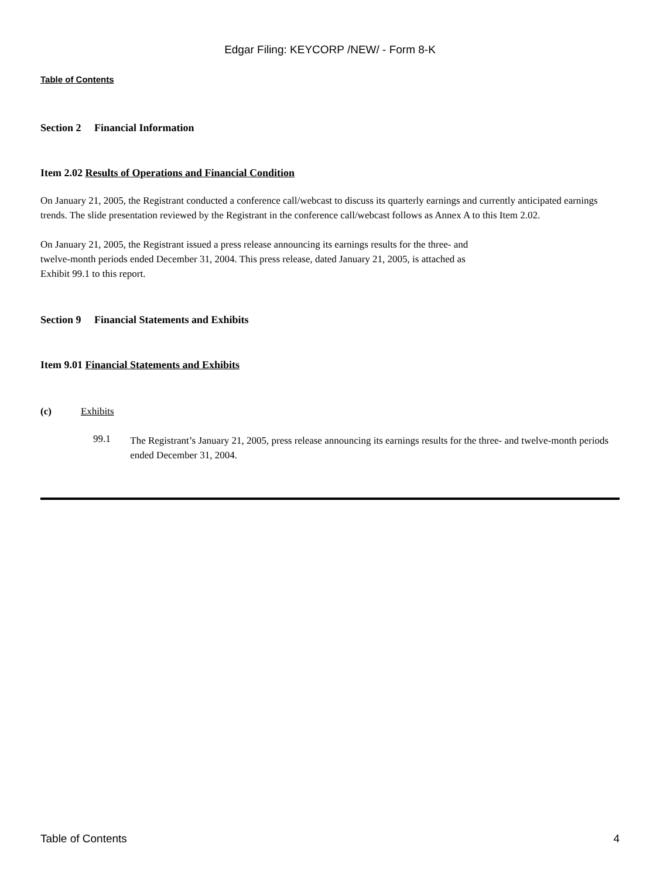Edgar Filing: KEYCORP /NEW/ - Form 8-K
Table of Contents
Section 2 Financial Information
Item 2.02 Results of Operations and Financial Condition
On January 21, 2005, the Registrant conducted a conference call/webcast to discuss its quarterly earnings and currently anticipated earnings trends. The slide presentation reviewed by the Registrant in the conference call/webcast follows as Annex A to this Item 2.02.
On January 21, 2005, the Registrant issued a press release announcing its earnings results for the three- and
twelve-month periods ended December 31, 2004. This press release, dated January 21, 2005, is attached as
Exhibit 99.1 to this report.
Section 9 Financial Statements and Exhibits
Item 9.01 Financial Statements and Exhibits
(c) Exhibits
99.1
The Registrant’s January 21, 2005, press release announcing its earnings results for the three- and twelve-month periods ended December 31, 2004.
Table of Contents 4